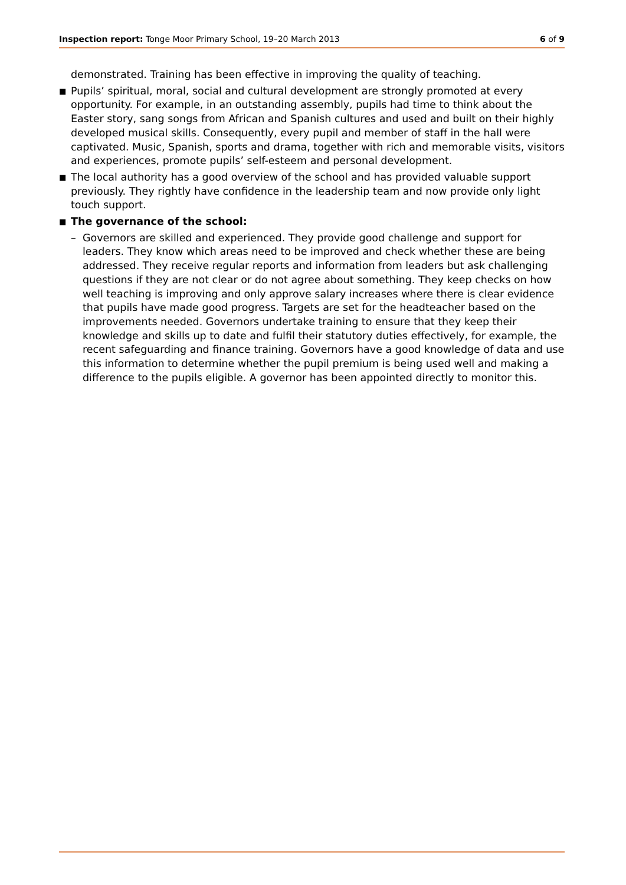Inspection report: Tonge Moor Primary School, 19–20 March 2013 6 of 9
demonstrated. Training has been effective in improving the quality of teaching.
■ Pupils’ spiritual, moral, social and cultural development are strongly promoted at every opportunity. For example, in an outstanding assembly, pupils had time to think about the Easter story, sang songs from African and Spanish cultures and used and built on their highly developed musical skills. Consequently, every pupil and member of staff in the hall were captivated. Music, Spanish, sports and drama, together with rich and memorable visits, visitors and experiences, promote pupils’ self-esteem and personal development.
■ The local authority has a good overview of the school and has provided valuable support previously. They rightly have confidence in the leadership team and now provide only light touch support.
■ The governance of the school:
– Governors are skilled and experienced. They provide good challenge and support for leaders. They know which areas need to be improved and check whether these are being addressed. They receive regular reports and information from leaders but ask challenging questions if they are not clear or do not agree about something. They keep checks on how well teaching is improving and only approve salary increases where there is clear evidence that pupils have made good progress. Targets are set for the headteacher based on the improvements needed. Governors undertake training to ensure that they keep their knowledge and skills up to date and fulfil their statutory duties effectively, for example, the recent safeguarding and finance training. Governors have a good knowledge of data and use this information to determine whether the pupil premium is being used well and making a difference to the pupils eligible. A governor has been appointed directly to monitor this.